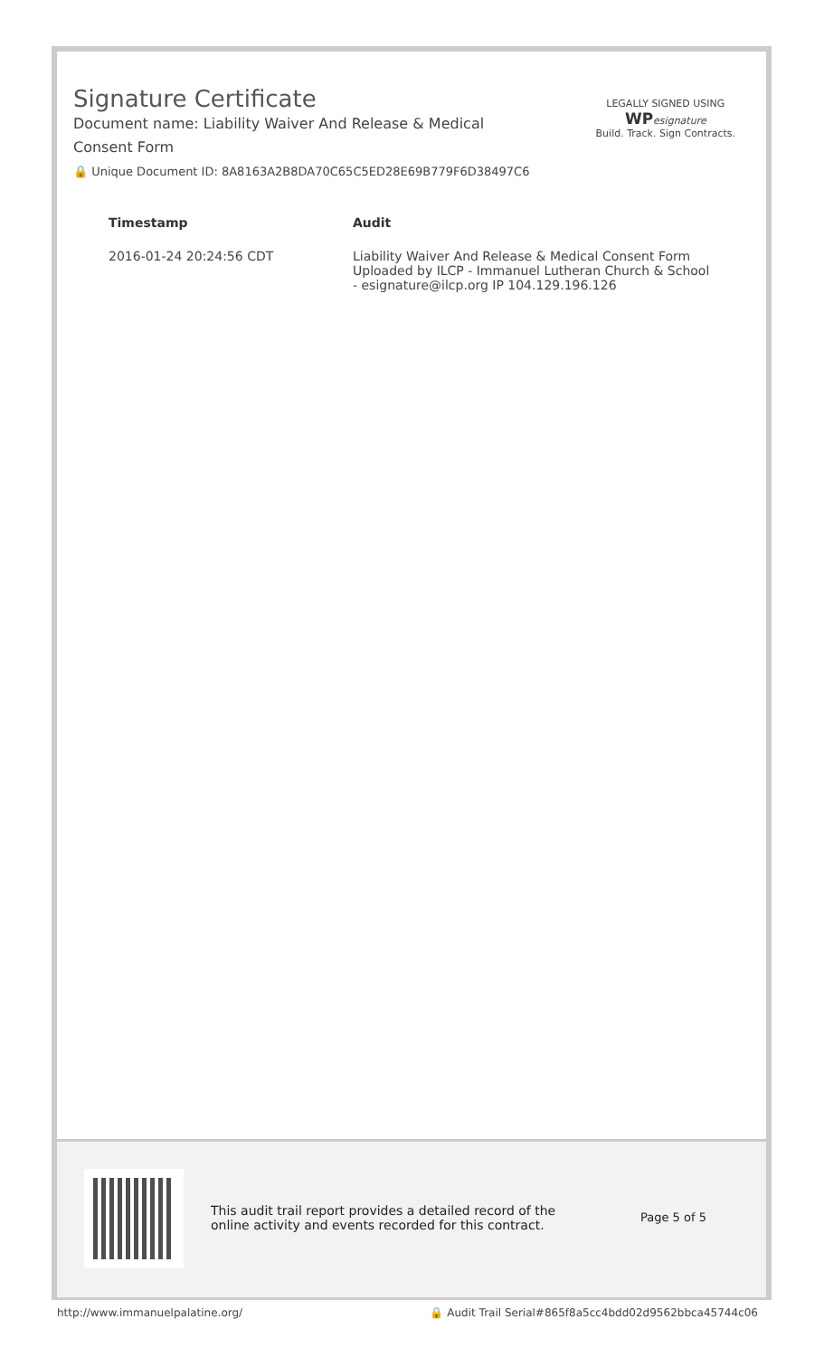Signature Certificate
Document name: Liability Waiver And Release & Medical Consent Form
🔒 Unique Document ID: 8A8163A2B8DA70C65C5ED28E69B779F6D38497C6
LEGALLY SIGNED USING
WP esignature
Build. Track. Sign Contracts.
| Timestamp | Audit |
| --- | --- |
| 2016-01-24 20:24:56 CDT | Liability Waiver And Release & Medical Consent Form Uploaded by ILCP - Immanuel Lutheran Church & School - esignature@ilcp.org IP 104.129.196.126 |
This audit trail report provides a detailed record of the online activity and events recorded for this contract.
Page 5 of 5
http://www.immanuelpalatine.org/ 🔒 Audit Trail Serial#865f8a5cc4bdd02d9562bbca45744c06